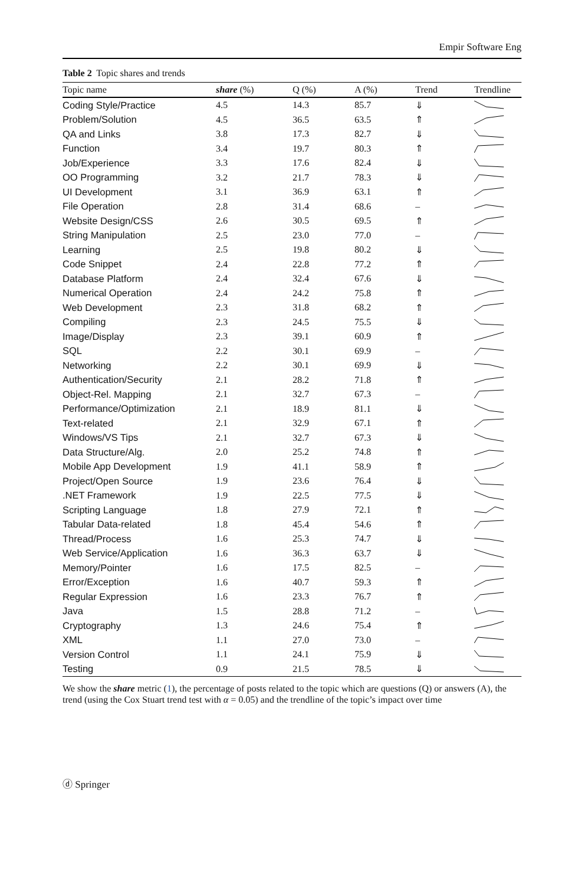Empir Software Eng
Table 2 Topic shares and trends
| Topic name | share (%) | Q (%) | A (%) | Trend | Trendline |
| --- | --- | --- | --- | --- | --- |
| Coding Style/Practice | 4.5 | 14.3 | 85.7 | ⇓ | |
| Problem/Solution | 4.5 | 36.5 | 63.5 | ⇑ | |
| QA and Links | 3.8 | 17.3 | 82.7 | ⇓ | |
| Function | 3.4 | 19.7 | 80.3 | ⇑ | |
| Job/Experience | 3.3 | 17.6 | 82.4 | ⇓ | |
| OO Programming | 3.2 | 21.7 | 78.3 | ⇓ | |
| UI Development | 3.1 | 36.9 | 63.1 | ⇑ | |
| File Operation | 2.8 | 31.4 | 68.6 | – | |
| Website Design/CSS | 2.6 | 30.5 | 69.5 | ⇑ | |
| String Manipulation | 2.5 | 23.0 | 77.0 | – | |
| Learning | 2.5 | 19.8 | 80.2 | ⇓ | |
| Code Snippet | 2.4 | 22.8 | 77.2 | ⇑ | |
| Database Platform | 2.4 | 32.4 | 67.6 | ⇓ | |
| Numerical Operation | 2.4 | 24.2 | 75.8 | ⇑ | |
| Web Development | 2.3 | 31.8 | 68.2 | ⇑ | |
| Compiling | 2.3 | 24.5 | 75.5 | ⇓ | |
| Image/Display | 2.3 | 39.1 | 60.9 | ⇑ | |
| SQL | 2.2 | 30.1 | 69.9 | – | |
| Networking | 2.2 | 30.1 | 69.9 | ⇓ | |
| Authentication/Security | 2.1 | 28.2 | 71.8 | ⇑ | |
| Object-Rel. Mapping | 2.1 | 32.7 | 67.3 | – | |
| Performance/Optimization | 2.1 | 18.9 | 81.1 | ⇓ | |
| Text-related | 2.1 | 32.9 | 67.1 | ⇑ | |
| Windows/VS Tips | 2.1 | 32.7 | 67.3 | ⇓ | |
| Data Structure/Alg. | 2.0 | 25.2 | 74.8 | ⇑ | |
| Mobile App Development | 1.9 | 41.1 | 58.9 | ⇑ | |
| Project/Open Source | 1.9 | 23.6 | 76.4 | ⇓ | |
| .NET Framework | 1.9 | 22.5 | 77.5 | ⇓ | |
| Scripting Language | 1.8 | 27.9 | 72.1 | ⇑ | |
| Tabular Data-related | 1.8 | 45.4 | 54.6 | ⇑ | |
| Thread/Process | 1.6 | 25.3 | 74.7 | ⇓ | |
| Web Service/Application | 1.6 | 36.3 | 63.7 | ⇓ | |
| Memory/Pointer | 1.6 | 17.5 | 82.5 | – | |
| Error/Exception | 1.6 | 40.7 | 59.3 | ⇑ | |
| Regular Expression | 1.6 | 23.3 | 76.7 | ⇑ | |
| Java | 1.5 | 28.8 | 71.2 | – | |
| Cryptography | 1.3 | 24.6 | 75.4 | ⇑ | |
| XML | 1.1 | 27.0 | 73.0 | – | |
| Version Control | 1.1 | 24.1 | 75.9 | ⇓ | |
| Testing | 0.9 | 21.5 | 78.5 | ⇓ | |
We show the share metric (1), the percentage of posts related to the topic which are questions (Q) or answers (A), the trend (using the Cox Stuart trend test with α = 0.05) and the trendline of the topic’s impact over time
ⓓ Springer